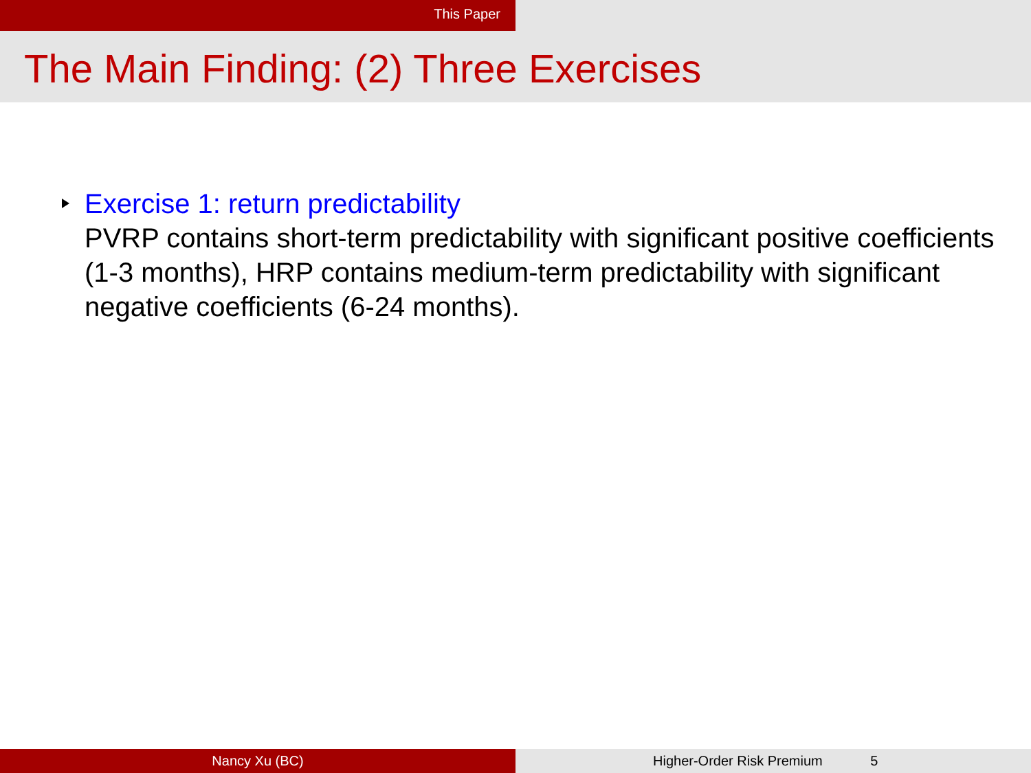This Paper
The Main Finding: (2) Three Exercises
Exercise 1: return predictability
PVRP contains short-term predictability with significant positive coefficients (1-3 months), HRP contains medium-term predictability with significant negative coefficients (6-24 months).
Nancy Xu (BC) Higher-Order Risk Premium 5